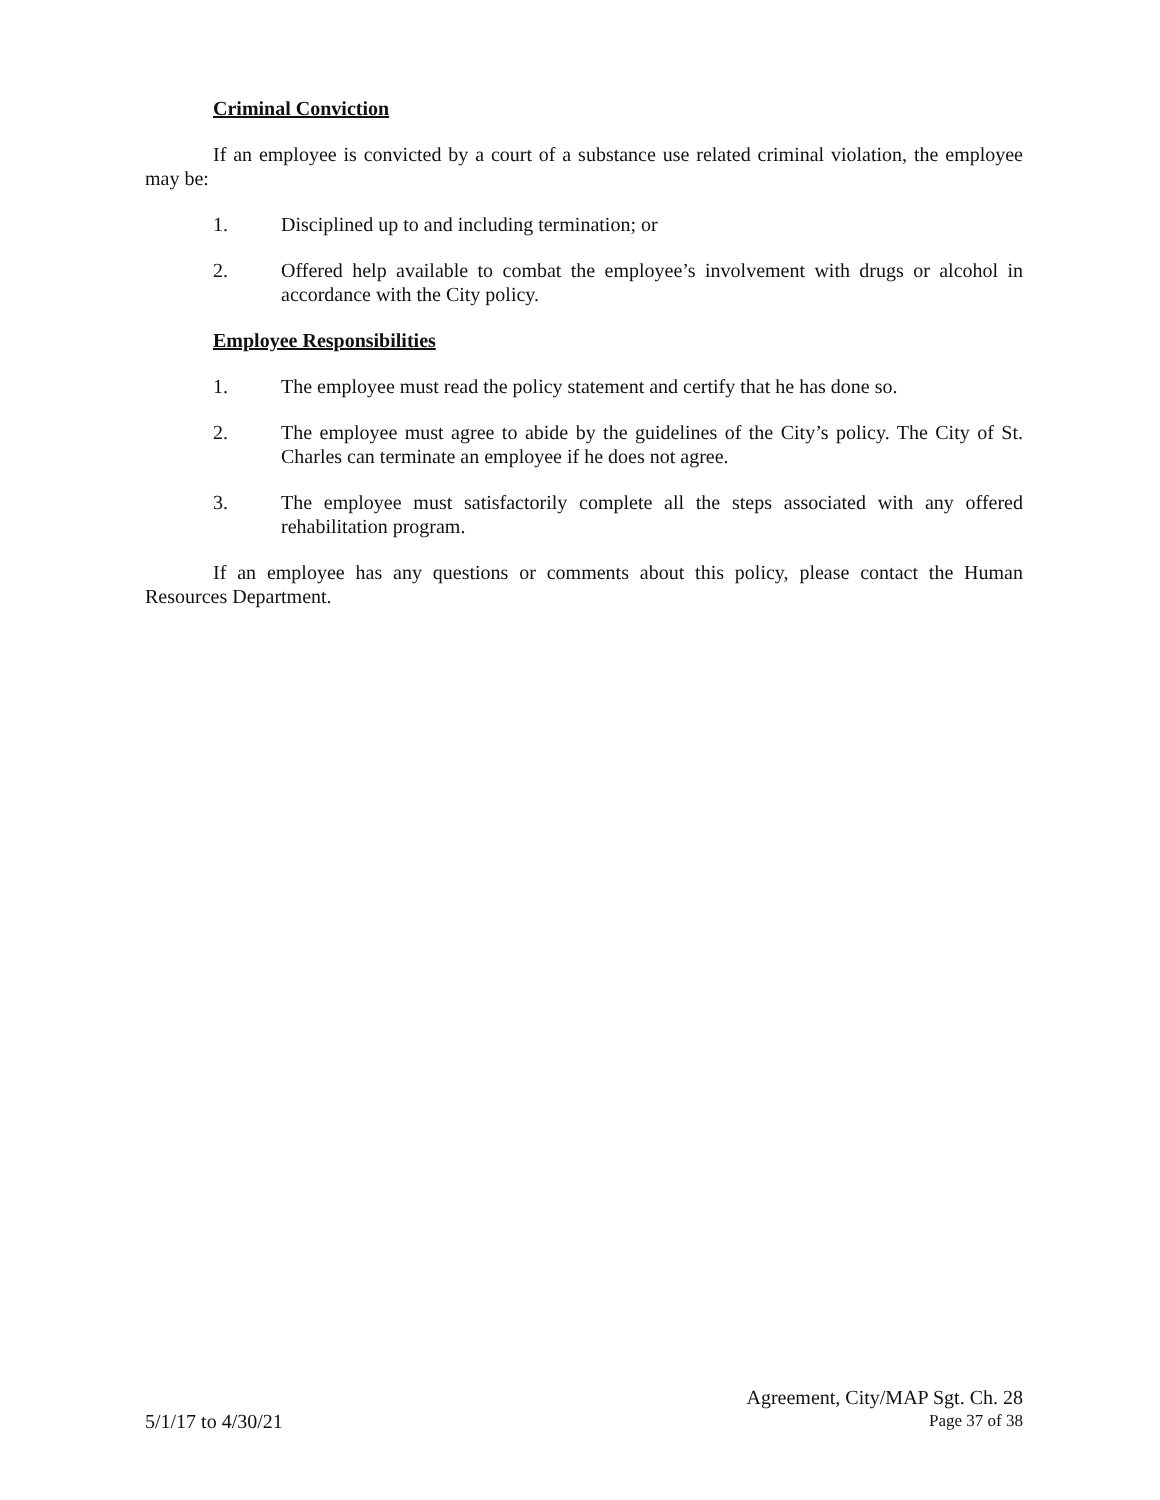Criminal Conviction
If an employee is convicted by a court of a substance use related criminal violation, the employee may be:
1. Disciplined up to and including termination; or
2. Offered help available to combat the employee’s involvement with drugs or alcohol in accordance with the City policy.
Employee Responsibilities
1. The employee must read the policy statement and certify that he has done so.
2. The employee must agree to abide by the guidelines of the City’s policy. The City of St. Charles can terminate an employee if he does not agree.
3. The employee must satisfactorily complete all the steps associated with any offered rehabilitation program.
If an employee has any questions or comments about this policy, please contact the Human Resources Department.
Agreement, City/MAP Sgt. Ch. 28
5/1/17 to 4/30/21 Page 37 of 38